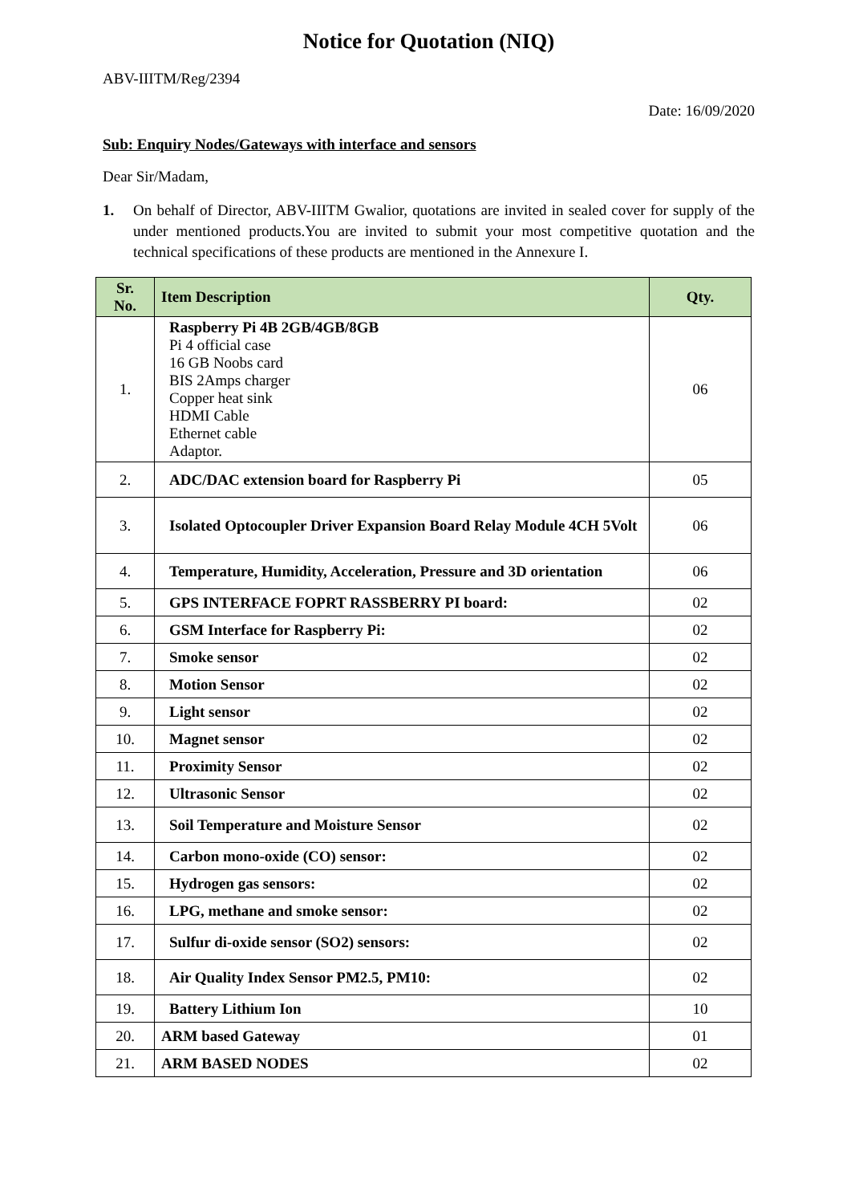Notice for Quotation (NIQ)
ABV-IIITM/Reg/2394
Date: 16/09/2020
Sub: Enquiry Nodes/Gateways with interface and sensors
Dear Sir/Madam,
1. On behalf of Director, ABV-IIITM Gwalior, quotations are invited in sealed cover for supply of the under mentioned products.You are invited to submit your most competitive quotation and the technical specifications of these products are mentioned in the Annexure I.
| Sr. No. | Item Description | Qty. |
| --- | --- | --- |
| 1. | Raspberry Pi 4B 2GB/4GB/8GB Pi 4 official case 16 GB Noobs card BIS 2Amps charger Copper heat sink HDMI Cable Ethernet cable Adaptor. | 06 |
| 2. | ADC/DAC extension board for Raspberry Pi | 05 |
| 3. | Isolated Optocoupler Driver Expansion Board Relay Module 4CH 5Volt | 06 |
| 4. | Temperature, Humidity, Acceleration, Pressure and 3D orientation | 06 |
| 5. | GPS INTERFACE FOPRT RASSBERRY PI board: | 02 |
| 6. | GSM Interface for Raspberry Pi: | 02 |
| 7. | Smoke sensor | 02 |
| 8. | Motion Sensor | 02 |
| 9. | Light sensor | 02 |
| 10. | Magnet sensor | 02 |
| 11. | Proximity Sensor | 02 |
| 12. | Ultrasonic Sensor | 02 |
| 13. | Soil Temperature and Moisture Sensor | 02 |
| 14. | Carbon mono-oxide (CO) sensor: | 02 |
| 15. | Hydrogen gas sensors: | 02 |
| 16. | LPG, methane and smoke sensor: | 02 |
| 17. | Sulfur di-oxide sensor (SO2) sensors: | 02 |
| 18. | Air Quality Index Sensor PM2.5, PM10: | 02 |
| 19. | Battery Lithium Ion | 10 |
| 20. | ARM based Gateway | 01 |
| 21. | ARM BASED NODES | 02 |